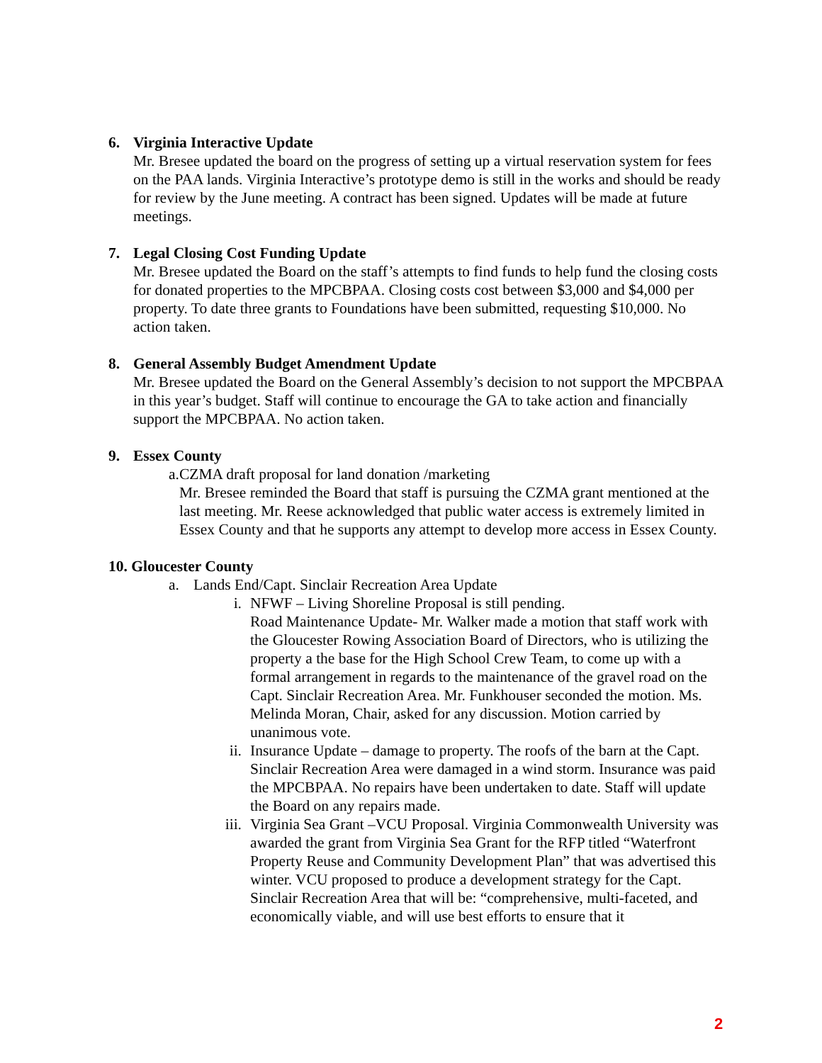6. Virginia Interactive Update
Mr. Bresee updated the board on the progress of setting up a virtual reservation system for fees on the PAA lands. Virginia Interactive’s prototype demo is still in the works and should be ready for review by the June meeting. A contract has been signed. Updates will be made at future meetings.
7. Legal Closing Cost Funding Update
Mr. Bresee updated the Board on the staff’s attempts to find funds to help fund the closing costs for donated properties to the MPCBPAA. Closing costs cost between $3,000 and $4,000 per property. To date three grants to Foundations have been submitted, requesting $10,000. No action taken.
8. General Assembly Budget Amendment Update
Mr. Bresee updated the Board on the General Assembly’s decision to not support the MPCBPAA in this year’s budget. Staff will continue to encourage the GA to take action and financially support the MPCBPAA. No action taken.
9. Essex County
a. CZMA draft proposal for land donation /marketing
Mr. Bresee reminded the Board that staff is pursuing the CZMA grant mentioned at the last meeting. Mr. Reese acknowledged that public water access is extremely limited in Essex County and that he supports any attempt to develop more access in Essex County.
10. Gloucester County
a. Lands End/Capt. Sinclair Recreation Area Update
i. NFWF – Living Shoreline Proposal is still pending.
Road Maintenance Update- Mr. Walker made a motion that staff work with the Gloucester Rowing Association Board of Directors, who is utilizing the property a the base for the High School Crew Team, to come up with a formal arrangement in regards to the maintenance of the gravel road on the Capt. Sinclair Recreation Area. Mr. Funkhouser seconded the motion. Ms. Melinda Moran, Chair, asked for any discussion. Motion carried by unanimous vote.
ii. Insurance Update – damage to property. The roofs of the barn at the Capt. Sinclair Recreation Area were damaged in a wind storm. Insurance was paid the MPCBPAA. No repairs have been undertaken to date. Staff will update the Board on any repairs made.
iii. Virginia Sea Grant –VCU Proposal. Virginia Commonwealth University was awarded the grant from Virginia Sea Grant for the RFP titled “Waterfront Property Reuse and Community Development Plan” that was advertised this winter. VCU proposed to produce a development strategy for the Capt. Sinclair Recreation Area that will be: “comprehensive, multi-faceted, and economically viable, and will use best efforts to ensure that it
2